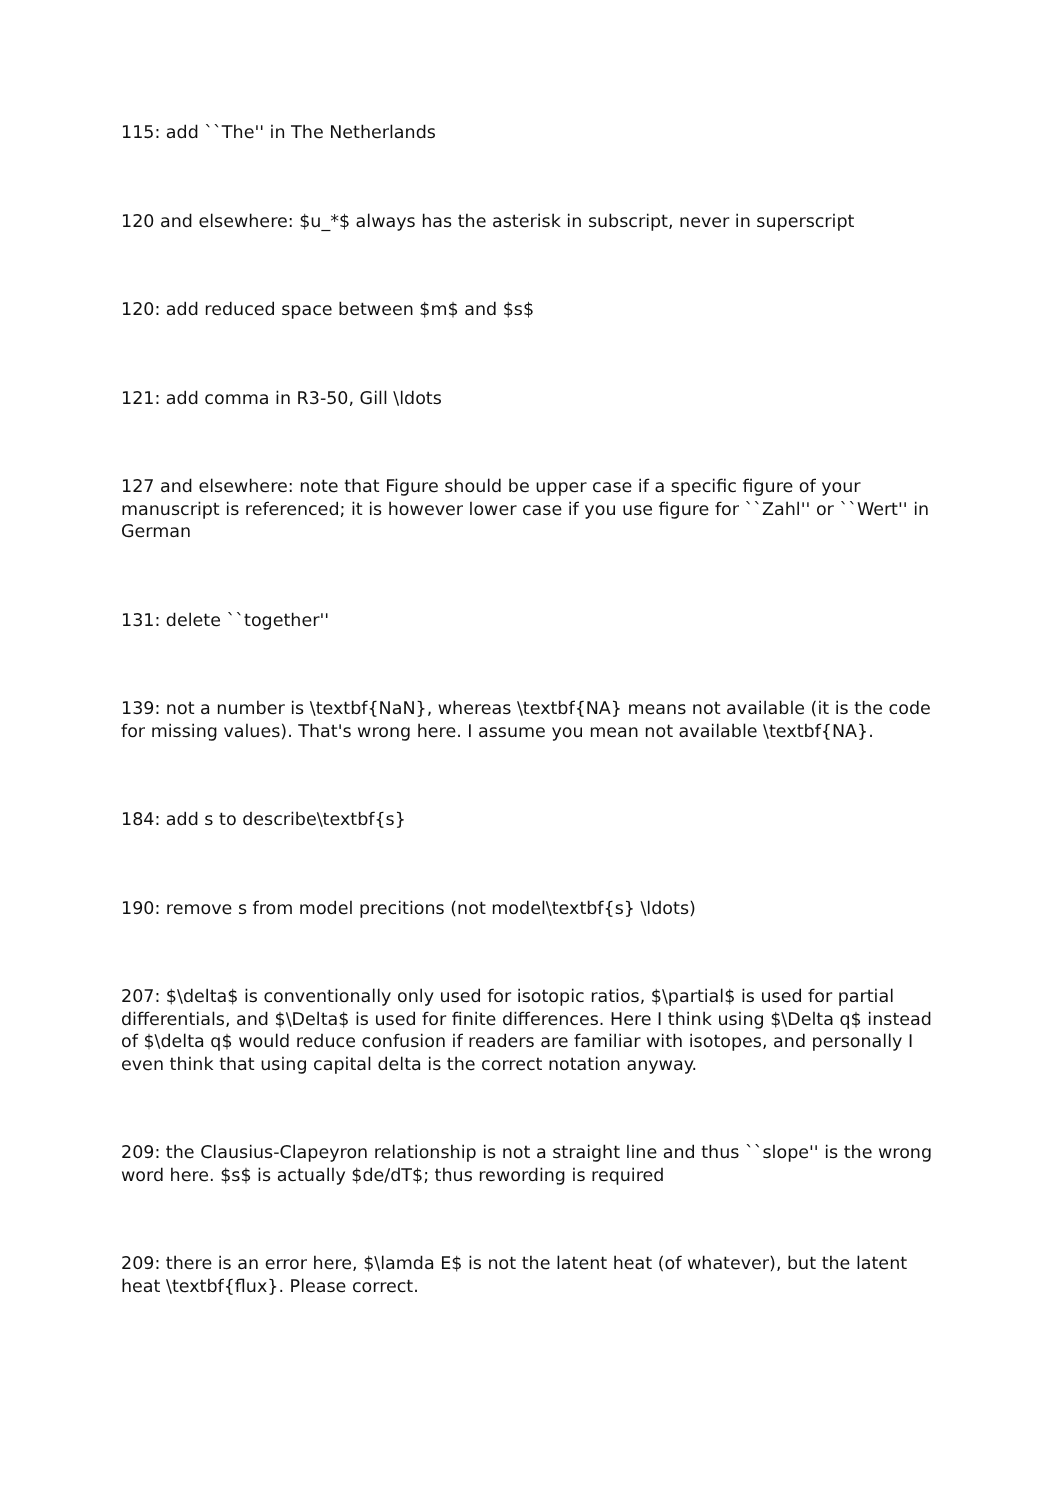115: add ``The'' in The Netherlands
120 and elsewhere: $u_*$ always has the asterisk in subscript, never in superscript
120: add reduced space between $m$ and $s$
121: add comma in R3-50, Gill \ldots
127 and elsewhere: note that Figure should be upper case if a specific figure of your manuscript is referenced; it is however lower case if you use figure for ``Zahl'' or ``Wert'' in German
131: delete ``together''
139: not a number is \textbf{NaN}, whereas \textbf{NA} means not available (it is the code for missing values). That's wrong here. I assume you mean not available \textbf{NA}.
184: add s to describe\textbf{s}
190: remove s from model precitions (not model\textbf{s} \ldots)
207: $\delta$ is conventionally only used for isotopic ratios, $\partial$ is used for partial differentials, and $\Delta$ is used for finite differences. Here I think using $\Delta q$ instead of $\delta q$ would reduce confusion if readers are familiar with isotopes, and personally I even think that using capital delta is the correct notation anyway.
209: the Clausius-Clapeyron relationship is not a straight line and thus ``slope'' is the wrong word here. $s$ is actually $de/dT$; thus rewording is required
209: there is an error here, $\lamda E$ is not the latent heat (of whatever), but the latent heat \textbf{flux}. Please correct.